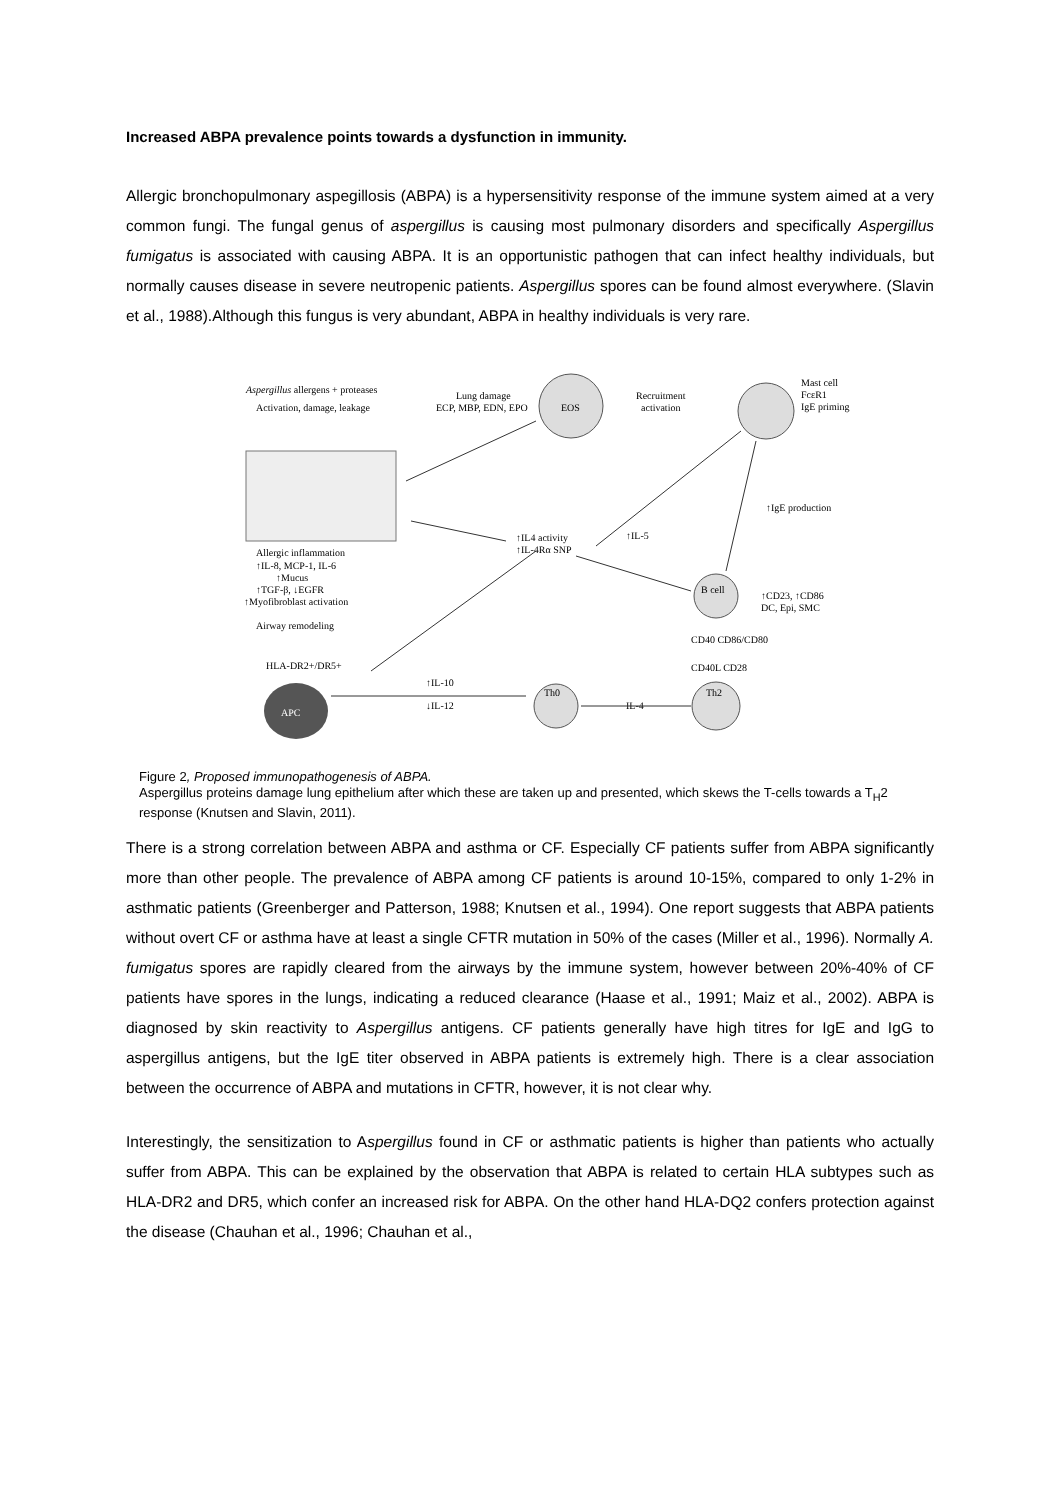Increased ABPA prevalence points towards a dysfunction in immunity.
Allergic bronchopulmonary aspegillosis (ABPA) is a hypersensitivity response of the immune system aimed at a very common fungi. The fungal genus of aspergillus is causing most pulmonary disorders and specifically Aspergillus fumigatus is associated with causing ABPA. It is an opportunistic pathogen that can infect healthy individuals, but normally causes disease in severe neutropenic patients. Aspergillus spores can be found almost everywhere. (Slavin et al., 1988).Although this fungus is very abundant, ABPA in healthy individuals is very rare.
Aspergillus allergens + proteases
Activation, damage, leakage
Lung damage
ECP, MBP, EDN, EPO
EOS
Recruitment
activation
Mast cell
FcεR1
IgE priming
Allergic inflammation
↑IL-8, MCP-1, IL-6
↑Mucus
↑TGF-β, ↓EGFR
↑Myofibroblast activation
Airway remodeling
↑IL4 activity
↑IL-4Rα SNP
↑IL-5
↑IgE production
B cell
↑CD23, ↑CD86
DC, Epi, SMC
CD40 CD86/CD80
CD40L CD28
HLA-DR2+/DR5+
APC
↑IL-10
↓IL-12
Th0
IL-4
Th2
Figure 2, Proposed immunopathogenesis of ABPA.
Aspergillus proteins damage lung epithelium after which these are taken up and presented, which skews the T-cells towards a T<sub>H</sub>2 response (Knutsen and Slavin, 2011).
There is a strong correlation between ABPA and asthma or CF. Especially CF patients suffer from ABPA significantly more than other people. The prevalence of ABPA among CF patients is around 10-15%, compared to only 1-2% in asthmatic patients (Greenberger and Patterson, 1988; Knutsen et al., 1994). One report suggests that ABPA patients without overt CF or asthma have at least a single CFTR mutation in 50% of the cases (Miller et al., 1996). Normally A. fumigatus spores are rapidly cleared from the airways by the immune system, however between 20%-40% of CF patients have spores in the lungs, indicating a reduced clearance (Haase et al., 1991; Maiz et al., 2002). ABPA is diagnosed by skin reactivity to Aspergillus antigens. CF patients generally have high titres for IgE and IgG to aspergillus antigens, but the IgE titer observed in ABPA patients is extremely high. There is a clear association between the occurrence of ABPA and mutations in CFTR, however, it is not clear why.
Interestingly, the sensitization to Aspergillus found in CF or asthmatic patients is higher than patients who actually suffer from ABPA. This can be explained by the observation that ABPA is related to certain HLA subtypes such as HLA-DR2 and DR5, which confer an increased risk for ABPA. On the other hand HLA-DQ2 confers protection against the disease (Chauhan et al., 1996; Chauhan et al.,